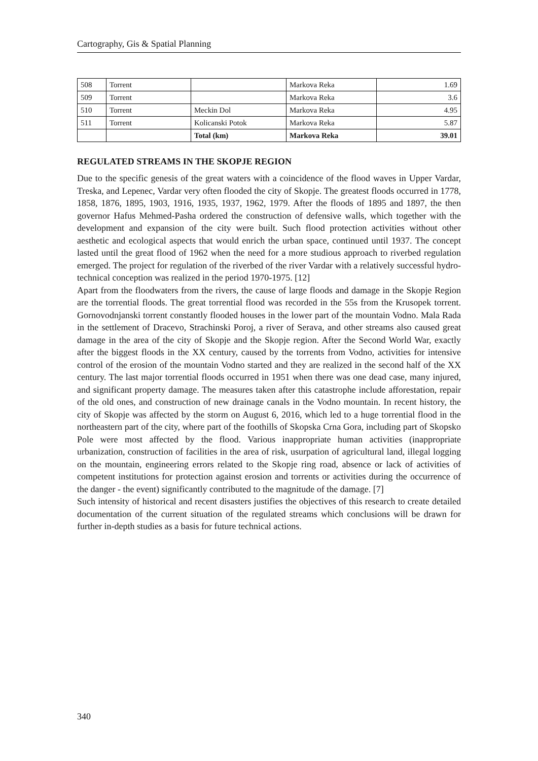Cartography, Gis & Spatial Planning
| 508 | Torrent | | Markova Reka | 1.69 |
| 509 | Torrent | | Markova Reka | 3.6 |
| 510 | Torrent | Meckin Dol | Markova Reka | 4.95 |
| 511 | Torrent | Kolicanski Potok | Markova Reka | 5.87 |
| | | Total (km) | Markova Reka | 39.01 |
REGULATED STREAMS IN THE SKOPJE REGION
Due to the specific genesis of the great waters with a coincidence of the flood waves in Upper Vardar, Treska, and Lepenec, Vardar very often flooded the city of Skopje. The greatest floods occurred in 1778, 1858, 1876, 1895, 1903, 1916, 1935, 1937, 1962, 1979. After the floods of 1895 and 1897, the then governor Hafus Mehmed-Pasha ordered the construction of defensive walls, which together with the development and expansion of the city were built. Such flood protection activities without other aesthetic and ecological aspects that would enrich the urban space, continued until 1937. The concept lasted until the great flood of 1962 when the need for a more studious approach to riverbed regulation emerged. The project for regulation of the riverbed of the river Vardar with a relatively successful hydro-technical conception was realized in the period 1970-1975. [12]
Apart from the floodwaters from the rivers, the cause of large floods and damage in the Skopje Region are the torrential floods. The great torrential flood was recorded in the 55s from the Krusopek torrent. Gornovodnjanski torrent constantly flooded houses in the lower part of the mountain Vodno. Mala Rada in the settlement of Dracevo, Strachinski Poroj, a river of Serava, and other streams also caused great damage in the area of the city of Skopje and the Skopje region. After the Second World War, exactly after the biggest floods in the XX century, caused by the torrents from Vodno, activities for intensive control of the erosion of the mountain Vodno started and they are realized in the second half of the XX century. The last major torrential floods occurred in 1951 when there was one dead case, many injured, and significant property damage. The measures taken after this catastrophe include afforestation, repair of the old ones, and construction of new drainage canals in the Vodno mountain. In recent history, the city of Skopje was affected by the storm on August 6, 2016, which led to a huge torrential flood in the northeastern part of the city, where part of the foothills of Skopska Crna Gora, including part of Skopsko Pole were most affected by the flood. Various inappropriate human activities (inappropriate urbanization, construction of facilities in the area of risk, usurpation of agricultural land, illegal logging on the mountain, engineering errors related to the Skopje ring road, absence or lack of activities of competent institutions for protection against erosion and torrents or activities during the occurrence of the danger - the event) significantly contributed to the magnitude of the damage. [7]
Such intensity of historical and recent disasters justifies the objectives of this research to create detailed documentation of the current situation of the regulated streams which conclusions will be drawn for further in-depth studies as a basis for future technical actions.
340